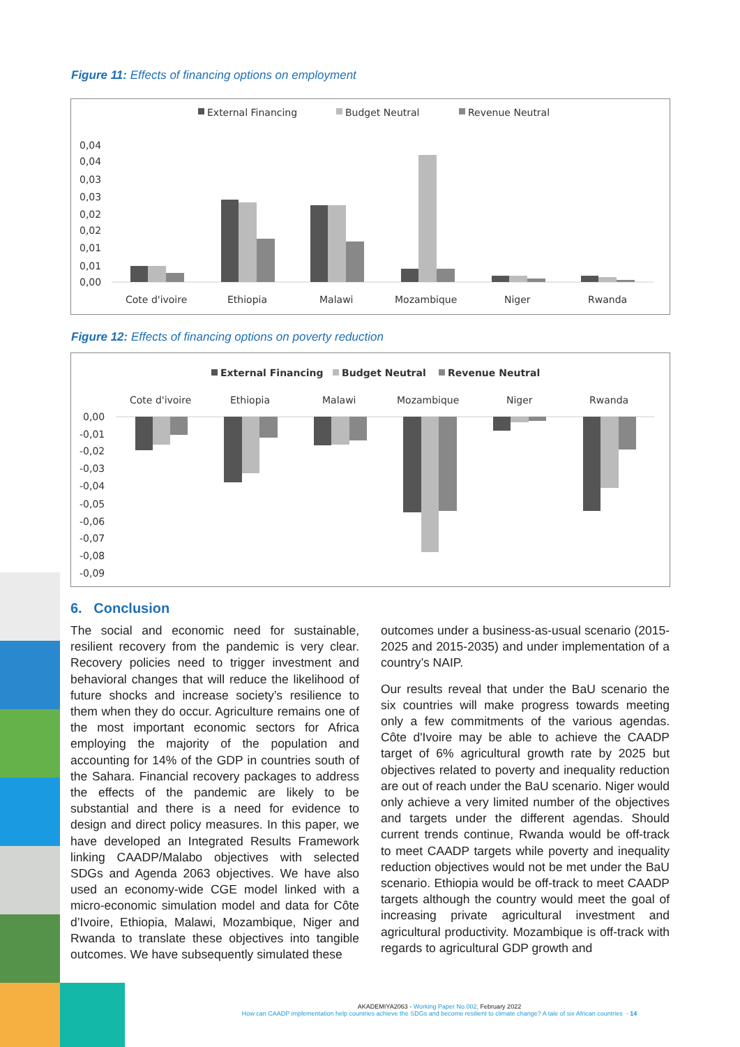Figure 11: Effects of financing options on employment
External Financing
Budget Neutral
Revenue Neutral
0,04
0,04
0,03
0,03
0,02
0,02
0,01
0,01
0,00
Cote d'ivoire
Ethiopia
Malawi
Mozambique
Niger
Rwanda
Figure 12: Effects of financing options on poverty reduction
External Financing
Budget Neutral
Revenue Neutral
Cote d'ivoire
Ethiopia
Malawi
Mozambique
Niger
Rwanda
0,00
-0,01
-0,02
-0,03
-0,04
-0,05
-0,06
-0,07
-0,08
-0,09
6. Conclusion
The social and economic need for sustainable, resilient recovery from the pandemic is very clear. Recovery policies need to trigger investment and behavioral changes that will reduce the likelihood of future shocks and increase society’s resilience to them when they do occur. Agriculture remains one of the most important economic sectors for Africa employing the majority of the population and accounting for 14% of the GDP in countries south of the Sahara. Financial recovery packages to address the effects of the pandemic are likely to be substantial and there is a need for evidence to design and direct policy measures. In this paper, we have developed an Integrated Results Framework linking CAADP/Malabo objectives with selected SDGs and Agenda 2063 objectives. We have also used an economy-wide CGE model linked with a micro-economic simulation model and data for Côte d’Ivoire, Ethiopia, Malawi, Mozambique, Niger and Rwanda to translate these objectives into tangible outcomes. We have subsequently simulated these
outcomes under a business-as-usual scenario (2015-2025 and 2015-2035) and under implementation of a country’s NAIP.
Our results reveal that under the BaU scenario the six countries will make progress towards meeting only a few commitments of the various agendas. Côte d'Ivoire may be able to achieve the CAADP target of 6% agricultural growth rate by 2025 but objectives related to poverty and inequality reduction are out of reach under the BaU scenario. Niger would only achieve a very limited number of the objectives and targets under the different agendas. Should current trends continue, Rwanda would be off-track to meet CAADP targets while poverty and inequality reduction objectives would not be met under the BaU scenario. Ethiopia would be off-track to meet CAADP targets although the country would meet the goal of increasing private agricultural investment and agricultural productivity. Mozambique is off-track with regards to agricultural GDP growth and
AKADEMIYA2063 - Working Paper No.002, February 2022
How can CAADP implementation help countries achieve the SDGs and become resilient to climate change? A tale of six African countries - 14